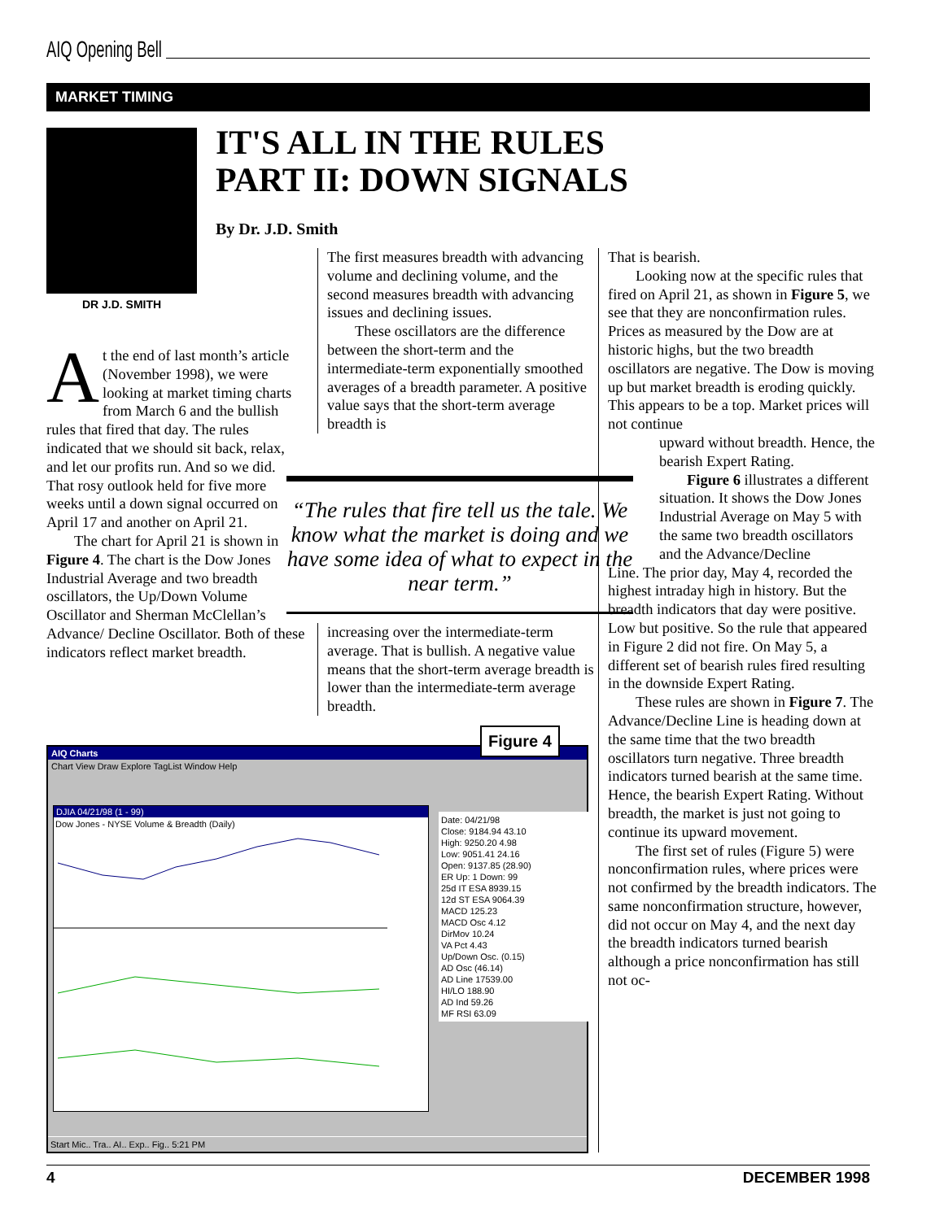AIQ Opening Bell
MARKET TIMING
DR J.D. SMITH
IT'S ALL IN THE RULES
PART II: DOWN SIGNALS
By Dr. J.D. Smith
At the end of last month’s article (November 1998), we were looking at market timing charts from March 6 and the bullish rules that fired that day. The rules indicated that we should sit back, relax, and let our profits run. And so we did. That rosy outlook held for five more weeks until a down signal occurred on April 17 and another on April 21.
The chart for April 21 is shown in Figure 4. The chart is the Dow Jones Industrial Average and two breadth oscillators, the Up/Down Volume Oscillator and Sherman McClellan’s Advance/ Decline Oscillator. Both of these indicators reflect market breadth.
The first measures breadth with advancing volume and declining volume, and the second measures breadth with advancing issues and declining issues.
These oscillators are the difference between the short-term and the intermediate-term exponentially smoothed averages of a breadth parameter. A positive value says that the short-term average breadth is
“The rules that fire tell us the tale. We know what the market is doing and we have some idea of what to expect in the near term.”
increasing over the intermediate-term average. That is bullish. A negative value means that the short-term average breadth is lower than the intermediate-term average breadth.
That is bearish.
Looking now at the specific rules that fired on April 21, as shown in Figure 5, we see that they are nonconfirmation rules. Prices as measured by the Dow are at historic highs, but the two breadth oscillators are negative. The Dow is moving up but market breadth is eroding quickly. This appears to be a top. Market prices will not continue
upward without breadth. Hence, the bearish Expert Rating.
Figure 6 illustrates a different situation. It shows the Dow Jones Industrial Average on May 5 with the same two breadth oscillators and the Advance/Decline
Line. The prior day, May 4, recorded the highest intraday high in history. But the breadth indicators that day were positive. Low but positive. So the rule that appeared in Figure 2 did not fire. On May 5, a different set of bearish rules fired resulting in the downside Expert Rating.
These rules are shown in Figure 7. The Advance/Decline Line is heading down at the same time that the two breadth oscillators turn negative. Three breadth indicators turned bearish at the same time. Hence, the bearish Expert Rating. Without breadth, the market is just not going to continue its upward movement.
The first set of rules (Figure 5) were nonconfirmation rules, where prices were not confirmed by the breadth indicators. The same nonconfirmation structure, however, did not occur on May 4, and the next day the breadth indicators turned bearish although a price nonconfirmation has still not oc-
AIQ Charts
Chart View Draw Explore TagList Window Help
DJIA 04/21/98 (1 - 99)
Dow Jones - NYSE Volume & Breadth (Daily)
Date: 04/21/98
Close: 9184.94 43.10
High: 9250.20 4.98
Low: 9051.41 24.16
Open: 9137.85 (28.90)
ER Up: 1 Down: 99
25d IT ESA 8939.15
12d ST ESA 9064.39
MACD 125.23
MACD Osc 4.12
DirMov 10.24
VA Pct 4.43
Up/Down Osc. (0.15)
AD Osc (46.14)
AD Line 17539.00
HI/LO 188.90
AD Ind 59.26
MF RSI 63.09
Start Mic.. Tra.. AI.. Exp.. Fig.. 5:21 PM
Figure 4
4 DECEMBER 1998